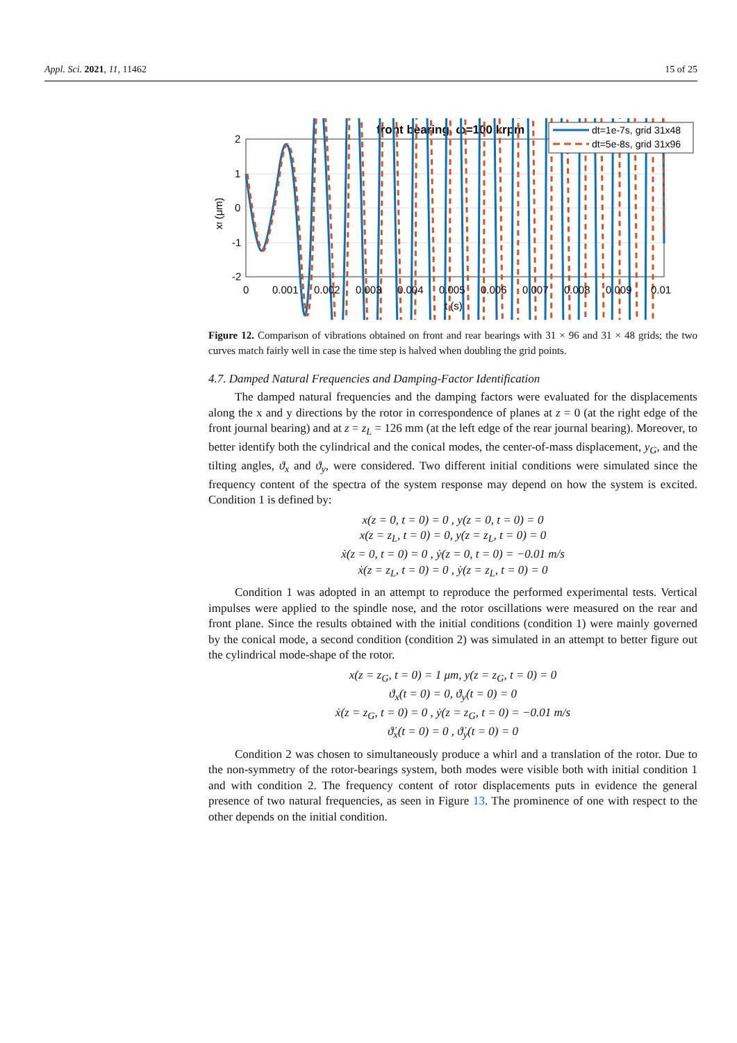Appl. Sci. 2021, 11, 11462 15 of 25
front bearing, ω=100 krpm
2
1
0
-1
-2
0
0.001
0.002
0.003
0.004
0.005
0.006
0.007
0.008
0.009
0.01
t (s)
xf (μm)
dt=1e-7s, grid 31x48
dt=5e-8s, grid 31x96
Figure 12. Comparison of vibrations obtained on front and rear bearings with 31 × 96 and 31 × 48 grids; the two curves match fairly well in case the time step is halved when doubling the grid points.
4.7. Damped Natural Frequencies and Damping-Factor Identification
The damped natural frequencies and the damping factors were evaluated for the displacements along the x and y directions by the rotor in correspondence of planes at z = 0 (at the right edge of the front journal bearing) and at z = z<sub>L</sub> = 126 mm (at the left edge of the rear journal bearing). Moreover, to better identify both the cylindrical and the conical modes, the center-of-mass displacement, y<sub>G</sub>, and the tilting angles, ϑ<sub>x</sub> and ϑ<sub>y</sub>, were considered. Two different initial conditions were simulated since the frequency content of the spectra of the system response may depend on how the system is excited. Condition 1 is defined by:
x(z = 0, t = 0) = 0 , y(z = 0, t = 0) = 0
x(z = z<sub>L</sub>, t = 0) = 0, y(z = z<sub>L</sub>, t = 0) = 0
ẋ(z = 0, t = 0) = 0 , ẏ(z = 0, t = 0) = −0.01 m/s
ẋ(z = z<sub>L</sub>, t = 0) = 0 , ẏ(z = z<sub>L</sub>, t = 0) = 0
Condition 1 was adopted in an attempt to reproduce the performed experimental tests. Vertical impulses were applied to the spindle nose, and the rotor oscillations were measured on the rear and front plane. Since the results obtained with the initial conditions (condition 1) were mainly governed by the conical mode, a second condition (condition 2) was simulated in an attempt to better figure out the cylindrical mode-shape of the rotor.
x(z = z<sub>G</sub>, t = 0) = 1 μm, y(z = z<sub>G</sub>, t = 0) = 0
ϑ<sub>x</sub>(t = 0) = 0, ϑ<sub>y</sub>(t = 0) = 0
ẋ(z = z<sub>G</sub>, t = 0) = 0 , ẏ(z = z<sub>G</sub>, t = 0) = −0.01 m/s
ϑ̇<sub>x</sub>(t = 0) = 0 , ϑ̇<sub>y</sub>(t = 0) = 0
Condition 2 was chosen to simultaneously produce a whirl and a translation of the rotor. Due to the non-symmetry of the rotor-bearings system, both modes were visible both with initial condition 1 and with condition 2. The frequency content of rotor displacements puts in evidence the general presence of two natural frequencies, as seen in Figure 13. The prominence of one with respect to the other depends on the initial condition.